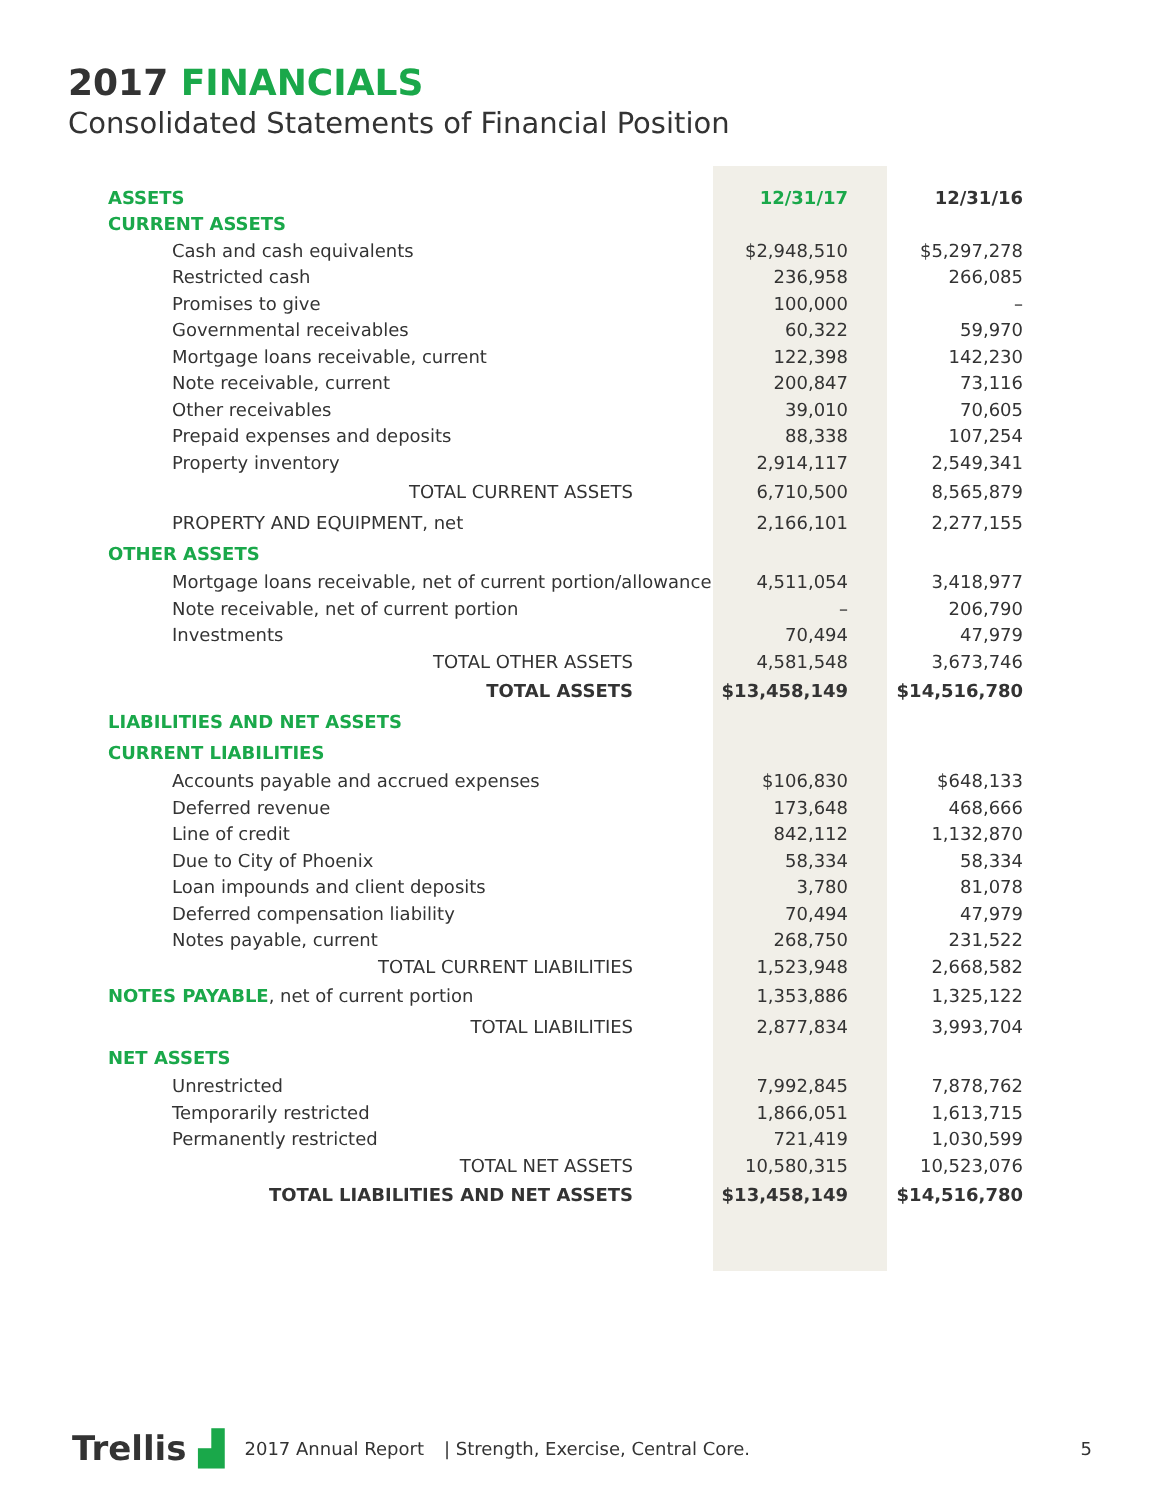2017 FINANCIALS
Consolidated Statements of Financial Position
| ASSETS | 12/31/17 | | 12/31/16 |
| --- | --- | --- | --- |
| CURRENT ASSETS | | | |
| Cash and cash equivalents | $2,948,510 | | $5,297,278 |
| Restricted cash | 236,958 | | 266,085 |
| Promises to give | 100,000 | | – |
| Governmental receivables | 60,322 | | 59,970 |
| Mortgage loans receivable, current | 122,398 | | 142,230 |
| Note receivable, current | 200,847 | | 73,116 |
| Other receivables | 39,010 | | 70,605 |
| Prepaid expenses and deposits | 88,338 | | 107,254 |
| Property inventory | 2,914,117 | | 2,549,341 |
| TOTAL CURRENT ASSETS | 6,710,500 | | 8,565,879 |
| PROPERTY AND EQUIPMENT, net | 2,166,101 | | 2,277,155 |
| OTHER ASSETS | | | |
| Mortgage loans receivable, net of current portion/allowance | 4,511,054 | | 3,418,977 |
| Note receivable, net of current portion | – | | 206,790 |
| Investments | 70,494 | | 47,979 |
| TOTAL OTHER ASSETS | 4,581,548 | | 3,673,746 |
| TOTAL ASSETS | $13,458,149 | | $14,516,780 |
| LIABILITIES AND NET ASSETS | | | |
| CURRENT LIABILITIES | | | |
| Accounts payable and accrued expenses | $106,830 | | $648,133 |
| Deferred revenue | 173,648 | | 468,666 |
| Line of credit | 842,112 | | 1,132,870 |
| Due to City of Phoenix | 58,334 | | 58,334 |
| Loan impounds and client deposits | 3,780 | | 81,078 |
| Deferred compensation liability | 70,494 | | 47,979 |
| Notes payable, current | 268,750 | | 231,522 |
| TOTAL CURRENT LIABILITIES | 1,523,948 | | 2,668,582 |
| NOTES PAYABLE , net of current portion | 1,353,886 | | 1,325,122 |
| TOTAL LIABILITIES | 2,877,834 | | 3,993,704 |
| NET ASSETS | | | |
| Unrestricted | 7,992,845 | | 7,878,762 |
| Temporarily restricted | 1,866,051 | | 1,613,715 |
| Permanently restricted | 721,419 | | 1,030,599 |
| TOTAL NET ASSETS | 10,580,315 | | 10,523,076 |
| TOTAL LIABILITIES AND NET ASSETS | $13,458,149 | | $14,516,780 |
Trellis ▟ 2017 Annual Report | Strength, Exercise, Central Core. 5